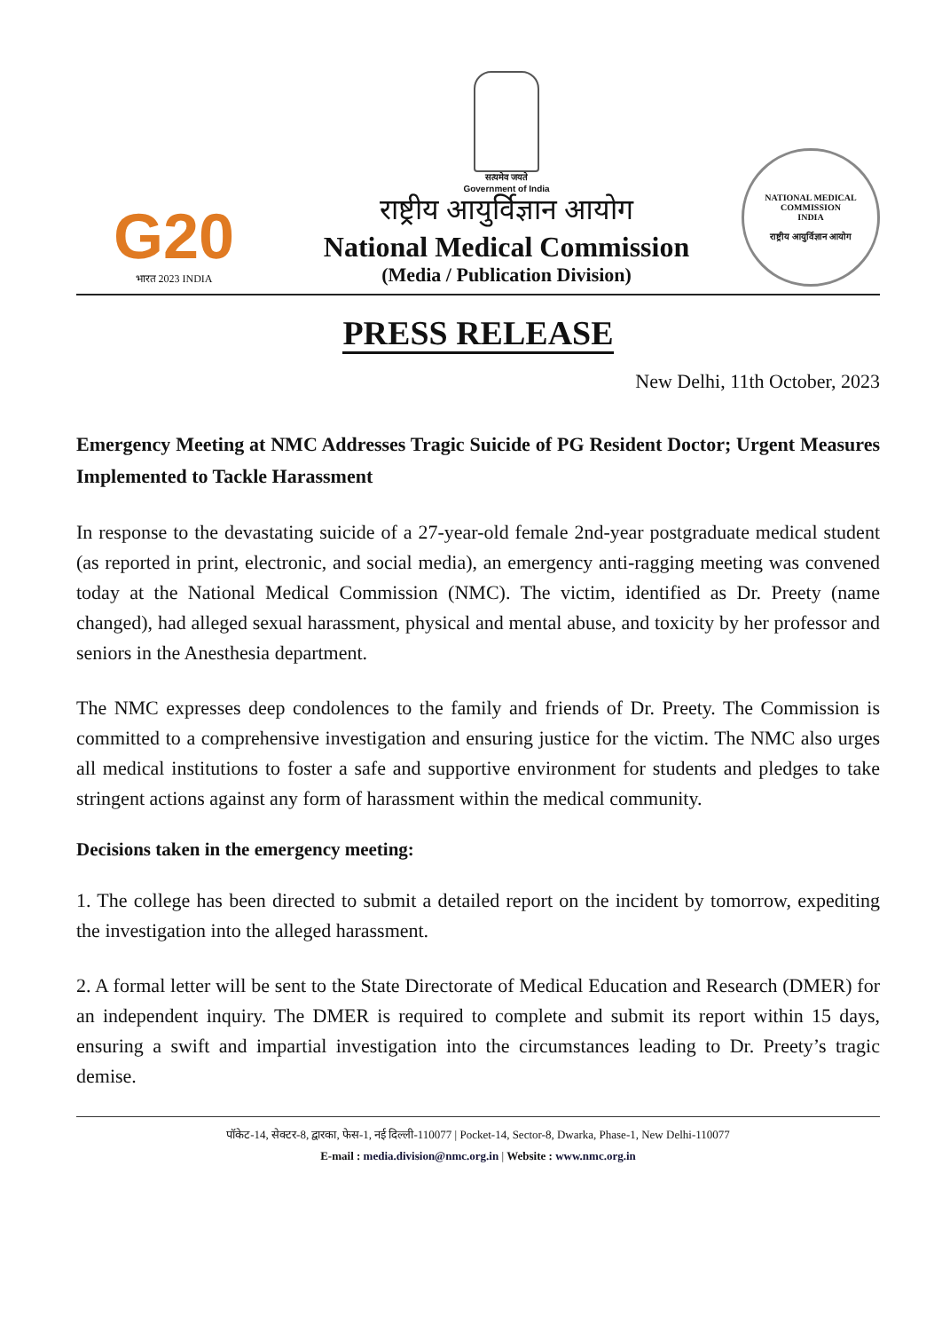G20
भारत 2023 INDIA
सत्यमेव जयते
Government of India
राष्ट्रीय आयुर्विज्ञान आयोग
National Medical Commission
(Media / Publication Division)
NATIONAL MEDICAL COMMISSION
INDIA
राष्ट्रीय आयुर्विज्ञान आयोग
PRESS RELEASE
New Delhi, 11th October, 2023
Emergency Meeting at NMC Addresses Tragic Suicide of PG Resident Doctor; Urgent Measures Implemented to Tackle Harassment
In response to the devastating suicide of a 27-year-old female 2nd-year postgraduate medical student (as reported in print, electronic, and social media), an emergency anti-ragging meeting was convened today at the National Medical Commission (NMC). The victim, identified as Dr. Preety (name changed), had alleged sexual harassment, physical and mental abuse, and toxicity by her professor and seniors in the Anesthesia department.
The NMC expresses deep condolences to the family and friends of Dr. Preety. The Commission is committed to a comprehensive investigation and ensuring justice for the victim. The NMC also urges all medical institutions to foster a safe and supportive environment for students and pledges to take stringent actions against any form of harassment within the medical community.
Decisions taken in the emergency meeting:
1. The college has been directed to submit a detailed report on the incident by tomorrow, expediting the investigation into the alleged harassment.
2. A formal letter will be sent to the State Directorate of Medical Education and Research (DMER) for an independent inquiry. The DMER is required to complete and submit its report within 15 days, ensuring a swift and impartial investigation into the circumstances leading to Dr. Preety’s tragic demise.
पॉकेट-14, सेक्टर-8, द्वारका, फेस-1, नई दिल्ली-110077 | Pocket-14, Sector-8, Dwarka, Phase-1, New Delhi-110077
E-mail : media.division@nmc.org.in | Website : www.nmc.org.in